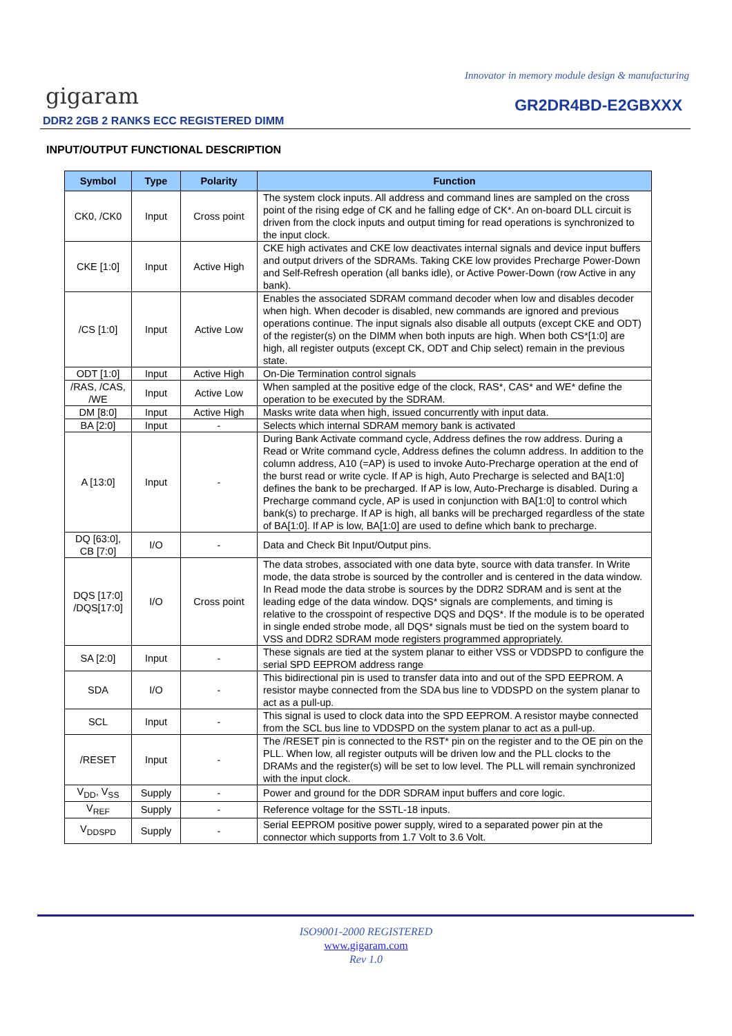Innovator in memory module design & manufacturing
gigaram GR2DR4BD-E2GBXXX
DDR2 2GB 2 RANKS ECC REGISTERED DIMM
INPUT/OUTPUT FUNCTIONAL DESCRIPTION
| Symbol | Type | Polarity | Function |
| --- | --- | --- | --- |
| CK0, /CK0 | Input | Cross point | The system clock inputs. All address and command lines are sampled on the cross point of the rising edge of CK and he falling edge of CK*. An on-board DLL circuit is driven from the clock inputs and output timing for read operations is synchronized to the input clock. |
| CKE [1:0] | Input | Active High | CKE high activates and CKE low deactivates internal signals and device input buffers and output drivers of the SDRAMs. Taking CKE low provides Precharge Power-Down and Self-Refresh operation (all banks idle), or Active Power-Down (row Active in any bank). |
| /CS [1:0] | Input | Active Low | Enables the associated SDRAM command decoder when low and disables decoder when high. When decoder is disabled, new commands are ignored and previous operations continue. The input signals also disable all outputs (except CKE and ODT) of the register(s) on the DIMM when both inputs are high. When both CS*[1:0] are high, all register outputs (except CK, ODT and Chip select) remain in the previous state. |
| ODT [1:0] | Input | Active High | On-Die Termination control signals |
| /RAS, /CAS, /WE | Input | Active Low | When sampled at the positive edge of the clock, RAS*, CAS* and WE* define the operation to be executed by the SDRAM. |
| DM [8:0] | Input | Active High | Masks write data when high, issued concurrently with input data. |
| BA [2:0] | Input | - | Selects which internal SDRAM memory bank is activated |
| A [13:0] | Input | - | During Bank Activate command cycle, Address defines the row address. During a Read or Write command cycle, Address defines the column address. In addition to the column address, A10 (=AP) is used to invoke Auto-Precharge operation at the end of the burst read or write cycle. If AP is high, Auto Precharge is selected and BA[1:0] defines the bank to be precharged. If AP is low, Auto-Precharge is disabled. During a Precharge command cycle, AP is used in conjunction with BA[1:0] to control which bank(s) to precharge. If AP is high, all banks will be precharged regardless of the state of BA[1:0]. If AP is low, BA[1:0] are used to define which bank to precharge. |
| DQ [63:0], CB [7:0] | I/O | - | Data and Check Bit Input/Output pins. |
| DQS [17:0] /DQS[17:0] | I/O | Cross point | The data strobes, associated with one data byte, source with data transfer. In Write mode, the data strobe is sourced by the controller and is centered in the data window. In Read mode the data strobe is sources by the DDR2 SDRAM and is sent at the leading edge of the data window. DQS* signals are complements, and timing is relative to the crosspoint of respective DQS and DQS*. If the module is to be operated in single ended strobe mode, all DQS* signals must be tied on the system board to VSS and DDR2 SDRAM mode registers programmed appropriately. |
| SA [2:0] | Input | - | These signals are tied at the system planar to either VSS or VDDSPD to configure the serial SPD EEPROM address range |
| SDA | I/O | - | This bidirectional pin is used to transfer data into and out of the SPD EEPROM. A resistor maybe connected from the SDA bus line to VDDSPD on the system planar to act as a pull-up. |
| SCL | Input | - | This signal is used to clock data into the SPD EEPROM. A resistor maybe connected from the SCL bus line to VDDSPD on the system planar to act as a pull-up. |
| /RESET | Input | - | The /RESET pin is connected to the RST* pin on the register and to the OE pin on the PLL. When low, all register outputs will be driven low and the PLL clocks to the DRAMs and the register(s) will be set to low level. The PLL will remain synchronized with the input clock. |
| V<sub>DD</sub>, V<sub>SS</sub> | Supply | - | Power and ground for the DDR SDRAM input buffers and core logic. |
| V<sub>REF</sub> | Supply | - | Reference voltage for the SSTL-18 inputs. |
| V<sub>DDSPD</sub> | Supply | - | Serial EEPROM positive power supply, wired to a separated power pin at the connector which supports from 1.7 Volt to 3.6 Volt. |
ISO9001-2000 REGISTERED
www.gigaram.com
Rev 1.0